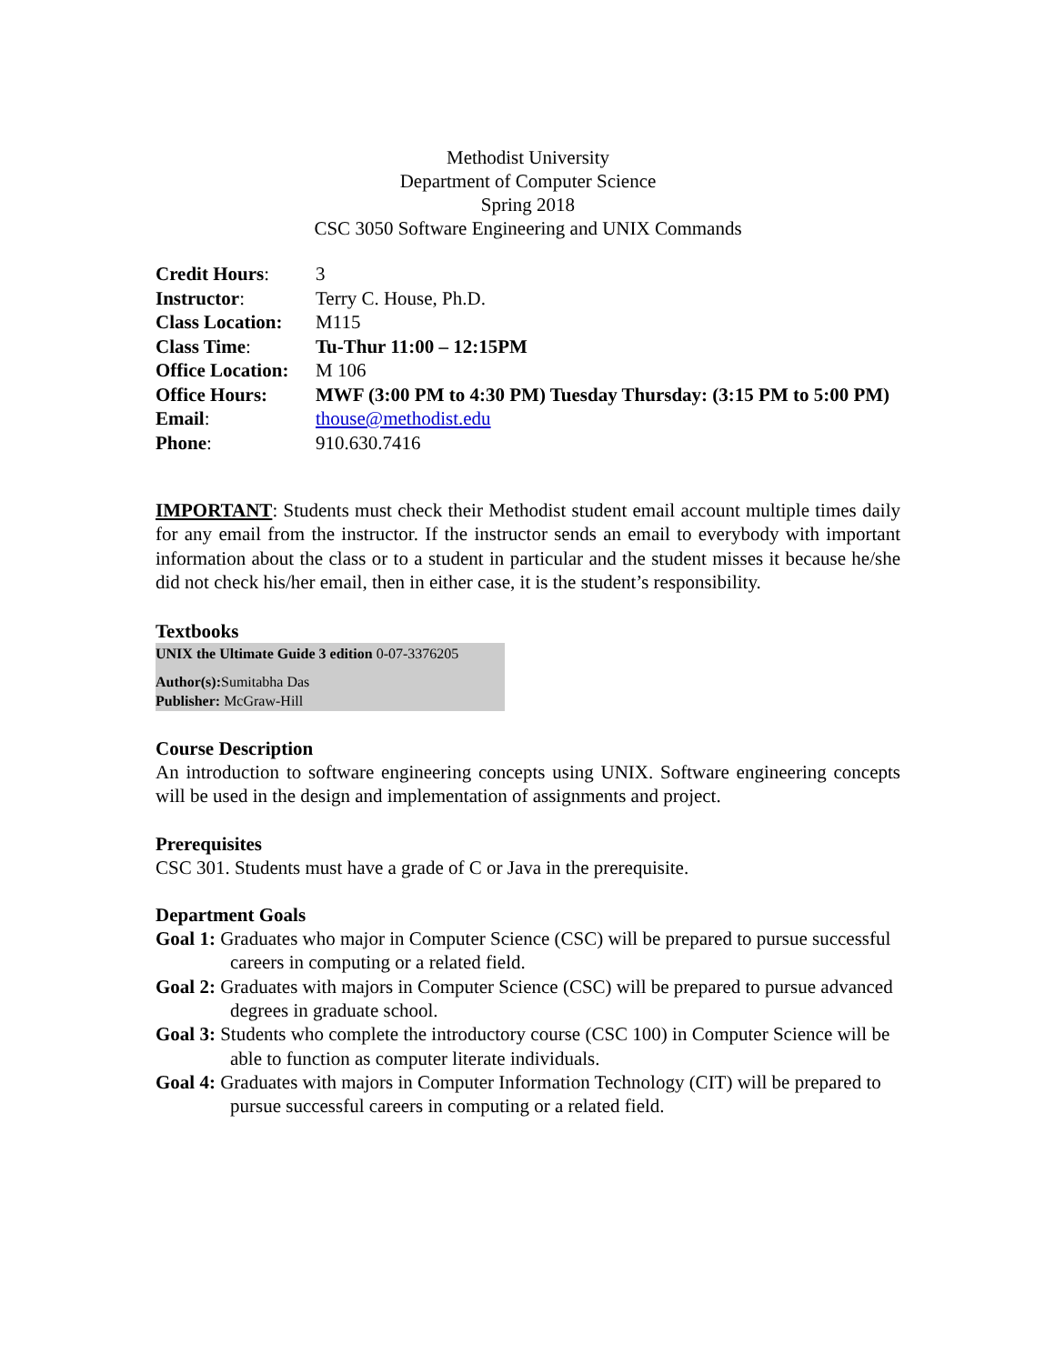Methodist University
Department of Computer Science
Spring 2018
CSC 3050 Software Engineering and UNIX Commands
| Credit Hours : | 3 |
| Instructor : | Terry C. House, Ph.D. |
| Class Location: | M115 |
| Class Time : | Tu-Thur 11:00 – 12:15PM |
| Office Location: | M 106 |
| Office Hours: | MWF (3:00 PM to 4:30 PM) Tuesday Thursday: (3:15 PM to 5:00 PM) |
| Email : | thouse@methodist.edu |
| Phone : | 910.630.7416 |
IMPORTANT: Students must check their Methodist student email account multiple times daily for any email from the instructor. If the instructor sends an email to everybody with important information about the class or to a student in particular and the student misses it because he/she did not check his/her email, then in either case, it is the student’s responsibility.
Textbooks
UNIX the Ultimate Guide 3 edition 0-07-3376205
Author(s): Sumitabha Das
Publisher: McGraw-Hill
Course Description
An introduction to software engineering concepts using UNIX. Software engineering concepts will be used in the design and implementation of assignments and project.
Prerequisites
CSC 301. Students must have a grade of C or Java in the prerequisite.
Department Goals
Goal 1: Graduates who major in Computer Science (CSC) will be prepared to pursue successful careers in computing or a related field.
Goal 2: Graduates with majors in Computer Science (CSC) will be prepared to pursue advanced degrees in graduate school.
Goal 3: Students who complete the introductory course (CSC 100) in Computer Science will be able to function as computer literate individuals.
Goal 4: Graduates with majors in Computer Information Technology (CIT) will be prepared to pursue successful careers in computing or a related field.